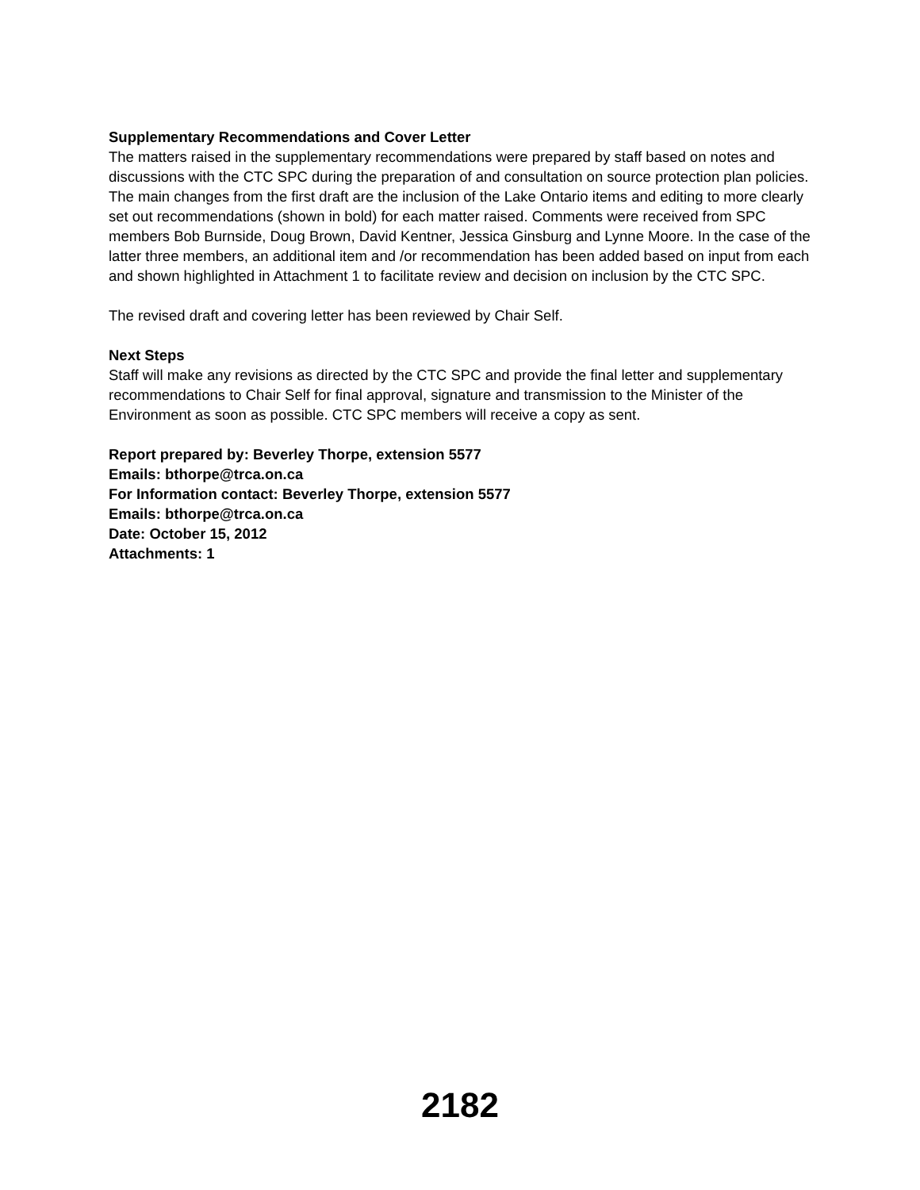Supplementary Recommendations and Cover Letter
The matters raised in the supplementary recommendations were prepared by staff based on notes and discussions with the CTC SPC during the preparation of and consultation on source protection plan policies. The main changes from the first draft are the inclusion of the Lake Ontario items and editing to more clearly set out recommendations (shown in bold) for each matter raised. Comments were received from SPC members Bob Burnside, Doug Brown, David Kentner, Jessica Ginsburg and Lynne Moore. In the case of the latter three members, an additional item and /or recommendation has been added based on input from each and shown highlighted in Attachment 1 to facilitate review and decision on inclusion by the CTC SPC.
The revised draft and covering letter has been reviewed by Chair Self.
Next Steps
Staff will make any revisions as directed by the CTC SPC and provide the final letter and supplementary recommendations to Chair Self for final approval, signature and transmission to the Minister of the Environment as soon as possible. CTC SPC members will receive a copy as sent.
Report prepared by: Beverley Thorpe, extension 5577
Emails: bthorpe@trca.on.ca
For Information contact: Beverley Thorpe, extension 5577
Emails: bthorpe@trca.on.ca
Date: October 15, 2012
Attachments: 1
2182